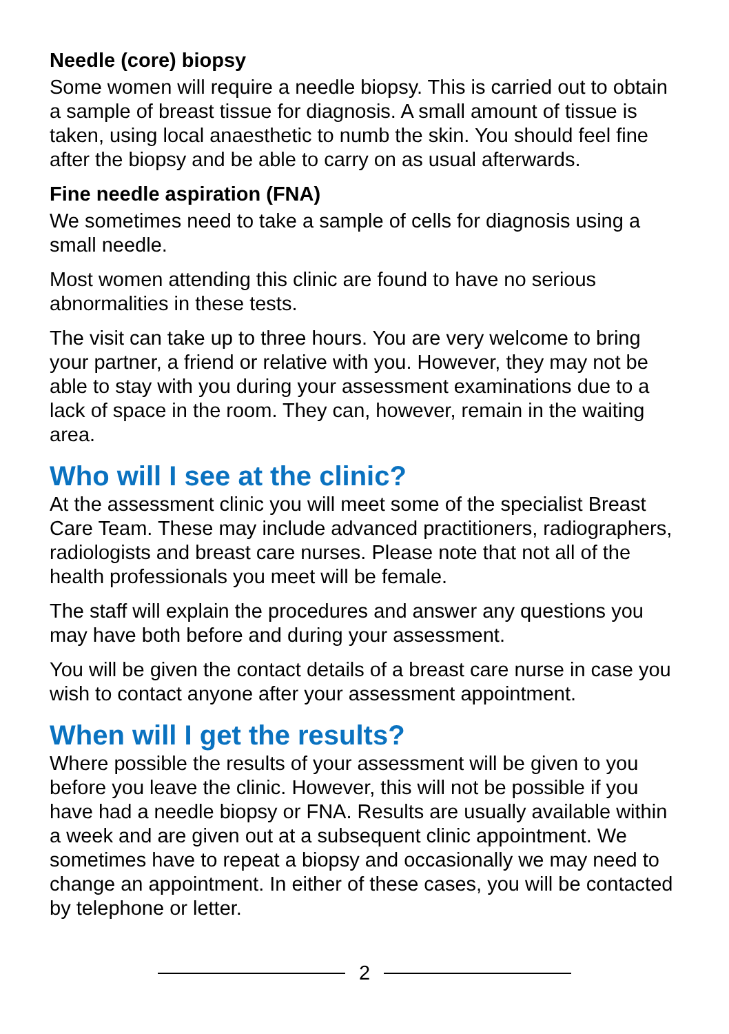Needle (core) biopsy
Some women will require a needle biopsy. This is carried out to obtain a sample of breast tissue for diagnosis. A small amount of tissue is taken, using local anaesthetic to numb the skin. You should feel fine after the biopsy and be able to carry on as usual afterwards.
Fine needle aspiration (FNA)
We sometimes need to take a sample of cells for diagnosis using a small needle.
Most women attending this clinic are found to have no serious abnormalities in these tests.
The visit can take up to three hours. You are very welcome to bring your partner, a friend or relative with you. However, they may not be able to stay with you during your assessment examinations due to a lack of space in the room. They can, however, remain in the waiting area.
Who will I see at the clinic?
At the assessment clinic you will meet some of the specialist Breast Care Team. These may include advanced practitioners, radiographers, radiologists and breast care nurses. Please note that not all of the health professionals you meet will be female.
The staff will explain the procedures and answer any questions you may have both before and during your assessment.
You will be given the contact details of a breast care nurse in case you wish to contact anyone after your assessment appointment.
When will I get the results?
Where possible the results of your assessment will be given to you before you leave the clinic. However, this will not be possible if you have had a needle biopsy or FNA. Results are usually available within a week and are given out at a subsequent clinic appointment. We sometimes have to repeat a biopsy and occasionally we may need to change an appointment. In either of these cases, you will be contacted by telephone or letter.
2